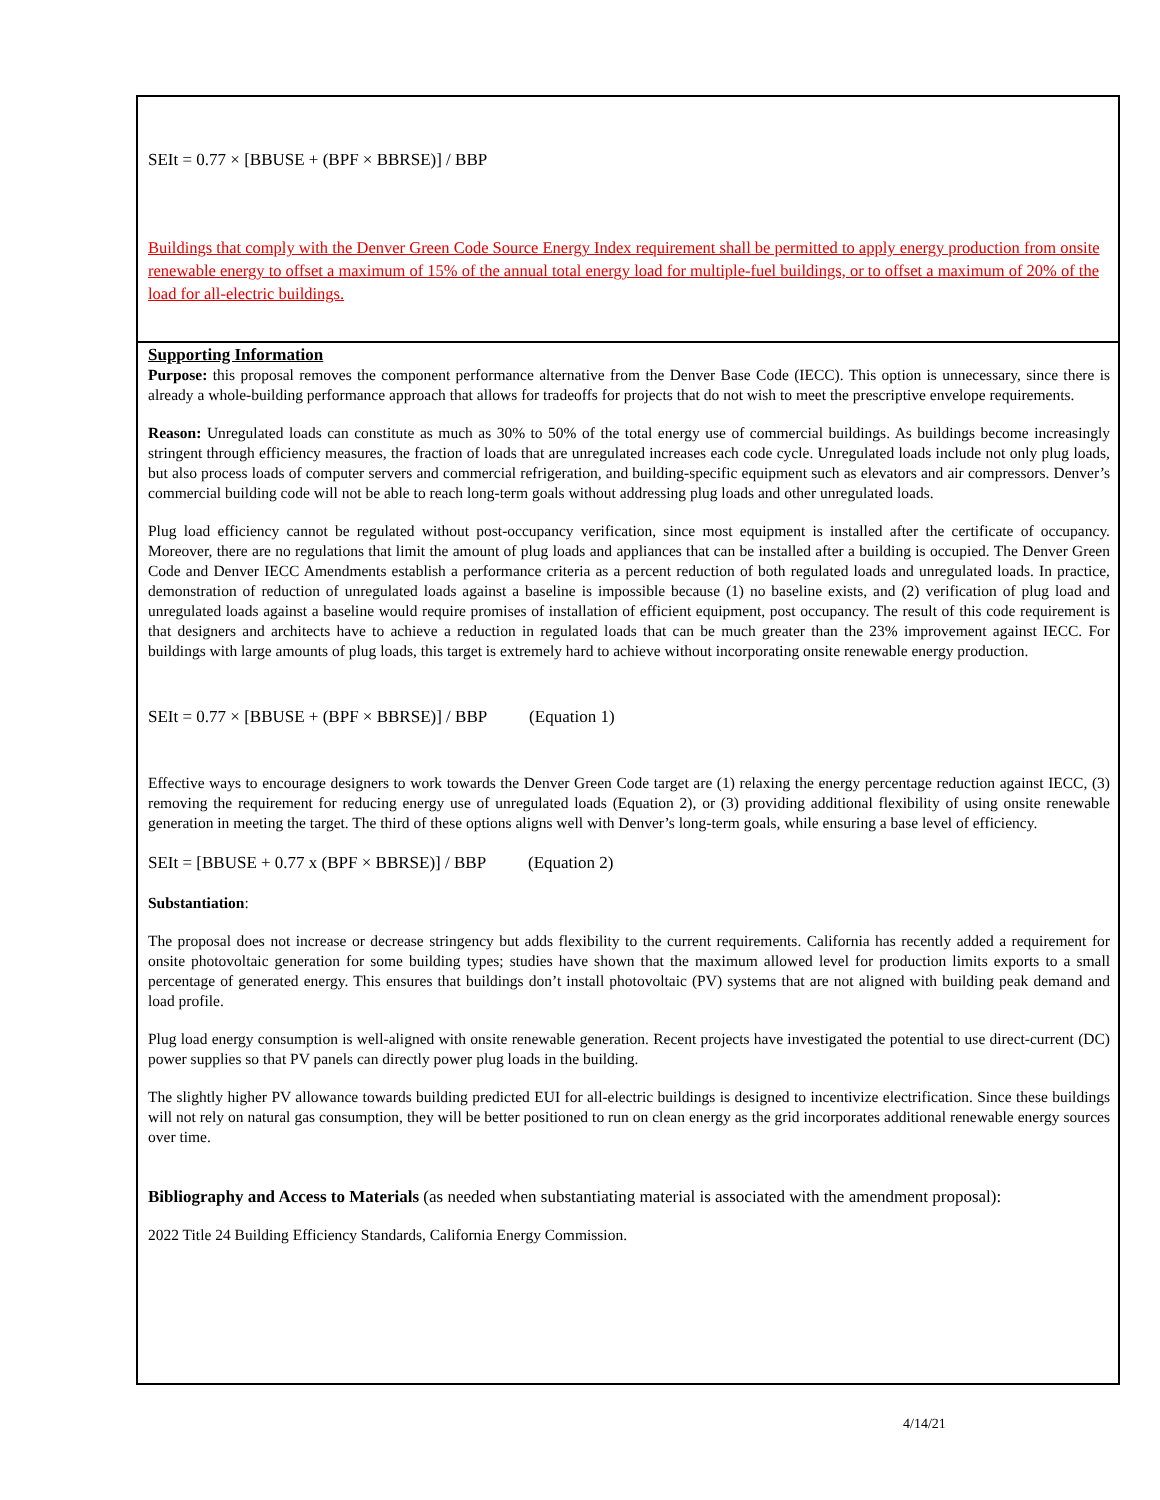SEIt = 0.77 × [BBUSE + (BPF × BBRSE)] / BBP
Buildings that comply with the Denver Green Code Source Energy Index requirement shall be permitted to apply energy production from onsite renewable energy to offset a maximum of 15% of the annual total energy load for multiple-fuel buildings, or to offset a maximum of 20% of the load for all-electric buildings.
Supporting Information
Purpose: this proposal removes the component performance alternative from the Denver Base Code (IECC). This option is unnecessary, since there is already a whole-building performance approach that allows for tradeoffs for projects that do not wish to meet the prescriptive envelope requirements.
Reason: Unregulated loads can constitute as much as 30% to 50% of the total energy use of commercial buildings. As buildings become increasingly stringent through efficiency measures, the fraction of loads that are unregulated increases each code cycle. Unregulated loads include not only plug loads, but also process loads of computer servers and commercial refrigeration, and building-specific equipment such as elevators and air compressors. Denver’s commercial building code will not be able to reach long-term goals without addressing plug loads and other unregulated loads.
Plug load efficiency cannot be regulated without post-occupancy verification, since most equipment is installed after the certificate of occupancy. Moreover, there are no regulations that limit the amount of plug loads and appliances that can be installed after a building is occupied. The Denver Green Code and Denver IECC Amendments establish a performance criteria as a percent reduction of both regulated loads and unregulated loads. In practice, demonstration of reduction of unregulated loads against a baseline is impossible because (1) no baseline exists, and (2) verification of plug load and unregulated loads against a baseline would require promises of installation of efficient equipment, post occupancy. The result of this code requirement is that designers and architects have to achieve a reduction in regulated loads that can be much greater than the 23% improvement against IECC. For buildings with large amounts of plug loads, this target is extremely hard to achieve without incorporating onsite renewable energy production.
SEIt = 0.77 × [BBUSE + (BPF × BBRSE)] / BBP (Equation 1)
Effective ways to encourage designers to work towards the Denver Green Code target are (1) relaxing the energy percentage reduction against IECC, (3) removing the requirement for reducing energy use of unregulated loads (Equation 2), or (3) providing additional flexibility of using onsite renewable generation in meeting the target. The third of these options aligns well with Denver’s long-term goals, while ensuring a base level of efficiency.
SEIt = [BBUSE + 0.77 x (BPF × BBRSE)] / BBP (Equation 2)
Substantiation:
The proposal does not increase or decrease stringency but adds flexibility to the current requirements. California has recently added a requirement for onsite photovoltaic generation for some building types; studies have shown that the maximum allowed level for production limits exports to a small percentage of generated energy. This ensures that buildings don’t install photovoltaic (PV) systems that are not aligned with building peak demand and load profile.
Plug load energy consumption is well-aligned with onsite renewable generation. Recent projects have investigated the potential to use direct-current (DC) power supplies so that PV panels can directly power plug loads in the building.
The slightly higher PV allowance towards building predicted EUI for all-electric buildings is designed to incentivize electrification. Since these buildings will not rely on natural gas consumption, they will be better positioned to run on clean energy as the grid incorporates additional renewable energy sources over time.
Bibliography and Access to Materials (as needed when substantiating material is associated with the amendment proposal):
2022 Title 24 Building Efficiency Standards, California Energy Commission.
4/14/21